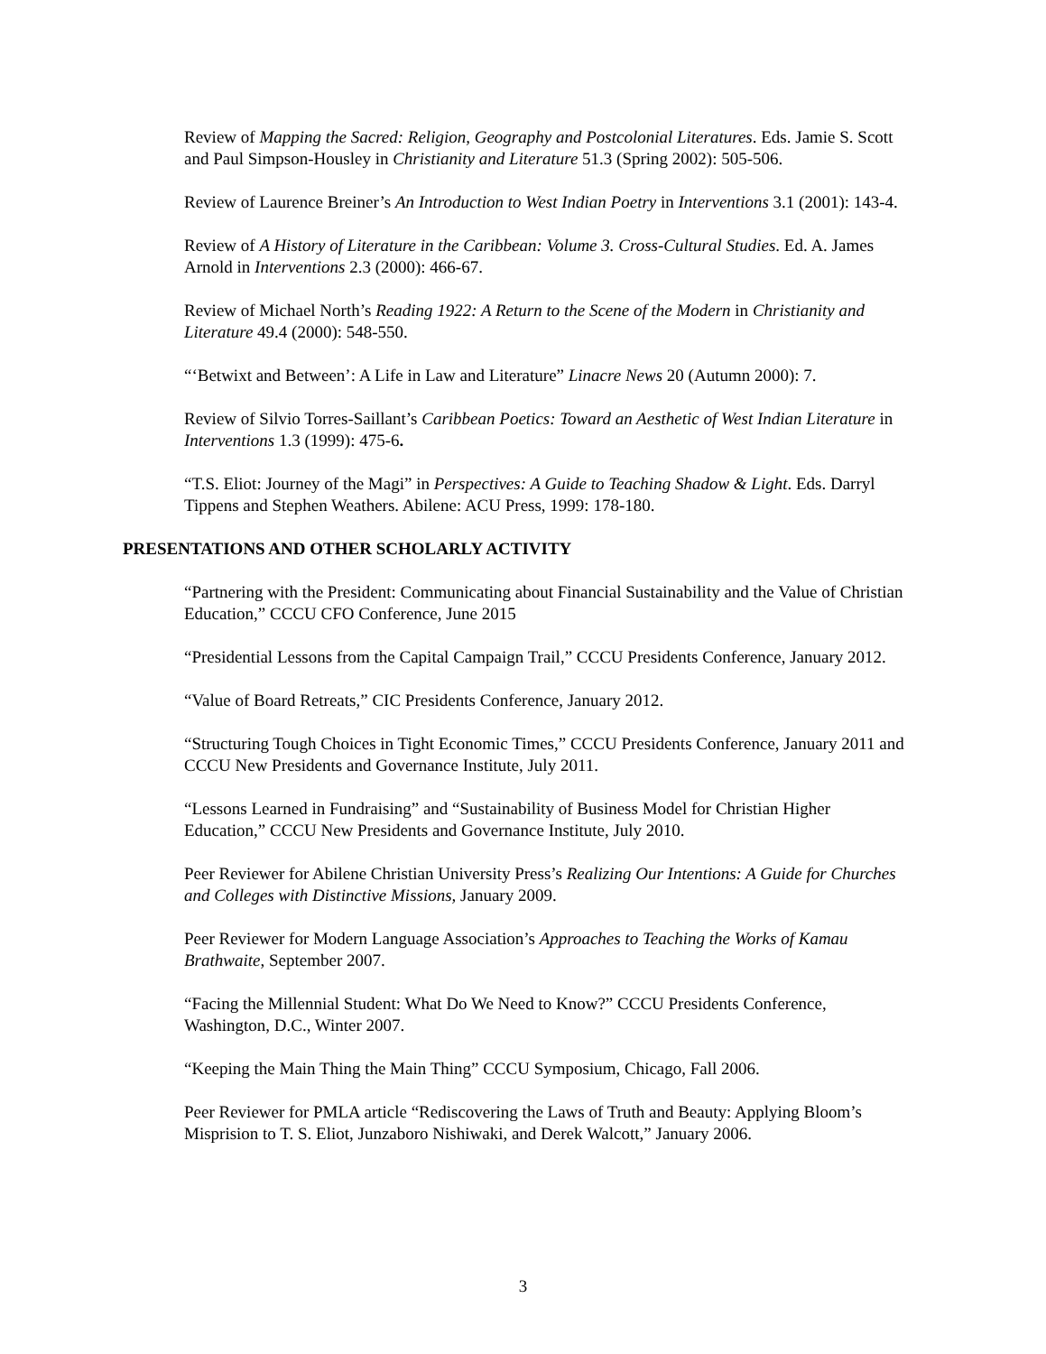Review of Mapping the Sacred: Religion, Geography and Postcolonial Literatures. Eds. Jamie S. Scott and Paul Simpson-Housley in Christianity and Literature 51.3 (Spring 2002): 505-506.
Review of Laurence Breiner’s An Introduction to West Indian Poetry in Interventions 3.1 (2001): 143-4.
Review of A History of Literature in the Caribbean: Volume 3. Cross-Cultural Studies. Ed. A. James Arnold in Interventions 2.3 (2000): 466-67.
Review of Michael North’s Reading 1922: A Return to the Scene of the Modern in Christianity and Literature 49.4 (2000): 548-550.
“‘Betwixt and Between’: A Life in Law and Literature” Linacre News 20 (Autumn 2000): 7.
Review of Silvio Torres-Saillant’s Caribbean Poetics: Toward an Aesthetic of West Indian Literature in Interventions 1.3 (1999): 475-6.
“T.S. Eliot: Journey of the Magi” in Perspectives: A Guide to Teaching Shadow & Light. Eds. Darryl Tippens and Stephen Weathers. Abilene: ACU Press, 1999: 178-180.
PRESENTATIONS AND OTHER SCHOLARLY ACTIVITY
“Partnering with the President: Communicating about Financial Sustainability and the Value of Christian Education,” CCCU CFO Conference, June 2015
“Presidential Lessons from the Capital Campaign Trail,” CCCU Presidents Conference, January 2012.
“Value of Board Retreats,” CIC Presidents Conference, January 2012.
“Structuring Tough Choices in Tight Economic Times,” CCCU Presidents Conference, January 2011 and CCCU New Presidents and Governance Institute, July 2011.
“Lessons Learned in Fundraising” and “Sustainability of Business Model for Christian Higher Education,” CCCU New Presidents and Governance Institute, July 2010.
Peer Reviewer for Abilene Christian University Press’s Realizing Our Intentions: A Guide for Churches and Colleges with Distinctive Missions, January 2009.
Peer Reviewer for Modern Language Association’s Approaches to Teaching the Works of Kamau Brathwaite, September 2007.
“Facing the Millennial Student: What Do We Need to Know?” CCCU Presidents Conference, Washington, D.C., Winter 2007.
“Keeping the Main Thing the Main Thing” CCCU Symposium, Chicago, Fall 2006.
Peer Reviewer for PMLA article “Rediscovering the Laws of Truth and Beauty: Applying Bloom’s Misprision to T. S. Eliot, Junzaboro Nishiwaki, and Derek Walcott,” January 2006.
3